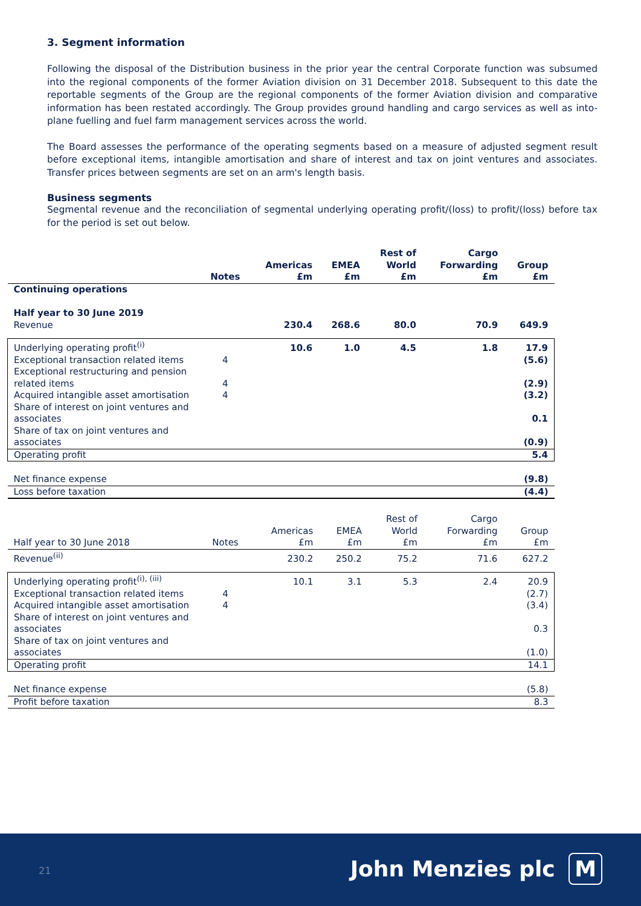3. Segment information
Following the disposal of the Distribution business in the prior year the central Corporate function was subsumed into the regional components of the former Aviation division on 31 December 2018. Subsequent to this date the reportable segments of the Group are the regional components of the former Aviation division and comparative information has been restated accordingly. The Group provides ground handling and cargo services as well as into-plane fuelling and fuel farm management services across the world.
The Board assesses the performance of the operating segments based on a measure of adjusted segment result before exceptional items, intangible amortisation and share of interest and tax on joint ventures and associates. Transfer prices between segments are set on an arm's length basis.
Business segments
Segmental revenue and the reconciliation of segmental underlying operating profit/(loss) to profit/(loss) before tax for the period is set out below.
| | Notes | Americas £m | EMEA £m | Rest of World £m | Cargo Forwarding £m | Group £m |
| --- | --- | --- | --- | --- | --- | --- |
| Continuing operations | | | | | | |
| Half year to 30 June 2019 | | | | | | |
| Revenue | | 230.4 | 268.6 | 80.0 | 70.9 | 649.9 |
| Underlying operating profit<sup>(i)</sup> | | 10.6 | 1.0 | 4.5 | 1.8 | 17.9 |
| Exceptional transaction related items | 4 | | | | | (5.6) |
| Exceptional restructuring and pension related items | 4 | | | | | (2.9) |
| Acquired intangible asset amortisation | 4 | | | | | (3.2) |
| Share of interest on joint ventures and associates | | | | | | 0.1 |
| Share of tax on joint ventures and associates | | | | | | (0.9) |
| Operating profit | | | | | | 5.4 |
| Net finance expense | | | | | | (9.8) |
| Loss before taxation | | | | | | (4.4) |
| Half year to 30 June 2018 | Notes | Americas £m | EMEA £m | Rest of World £m | Cargo Forwarding £m | Group £m |
| Revenue<sup>(ii)</sup> | | 230.2 | 250.2 | 75.2 | 71.6 | 627.2 |
| Underlying operating profit<sup>(i), (iii)</sup> | | 10.1 | 3.1 | 5.3 | 2.4 | 20.9 |
| Exceptional transaction related items | 4 | | | | | (2.7) |
| Acquired intangible asset amortisation | 4 | | | | | (3.4) |
| Share of interest on joint ventures and associates | | | | | | 0.3 |
| Share of tax on joint ventures and associates | | | | | | (1.0) |
| Operating profit | | | | | | 14.1 |
| Net finance expense | | | | | | (5.8) |
| Profit before taxation | | | | | | 8.3 |
21 John Menzies plc M